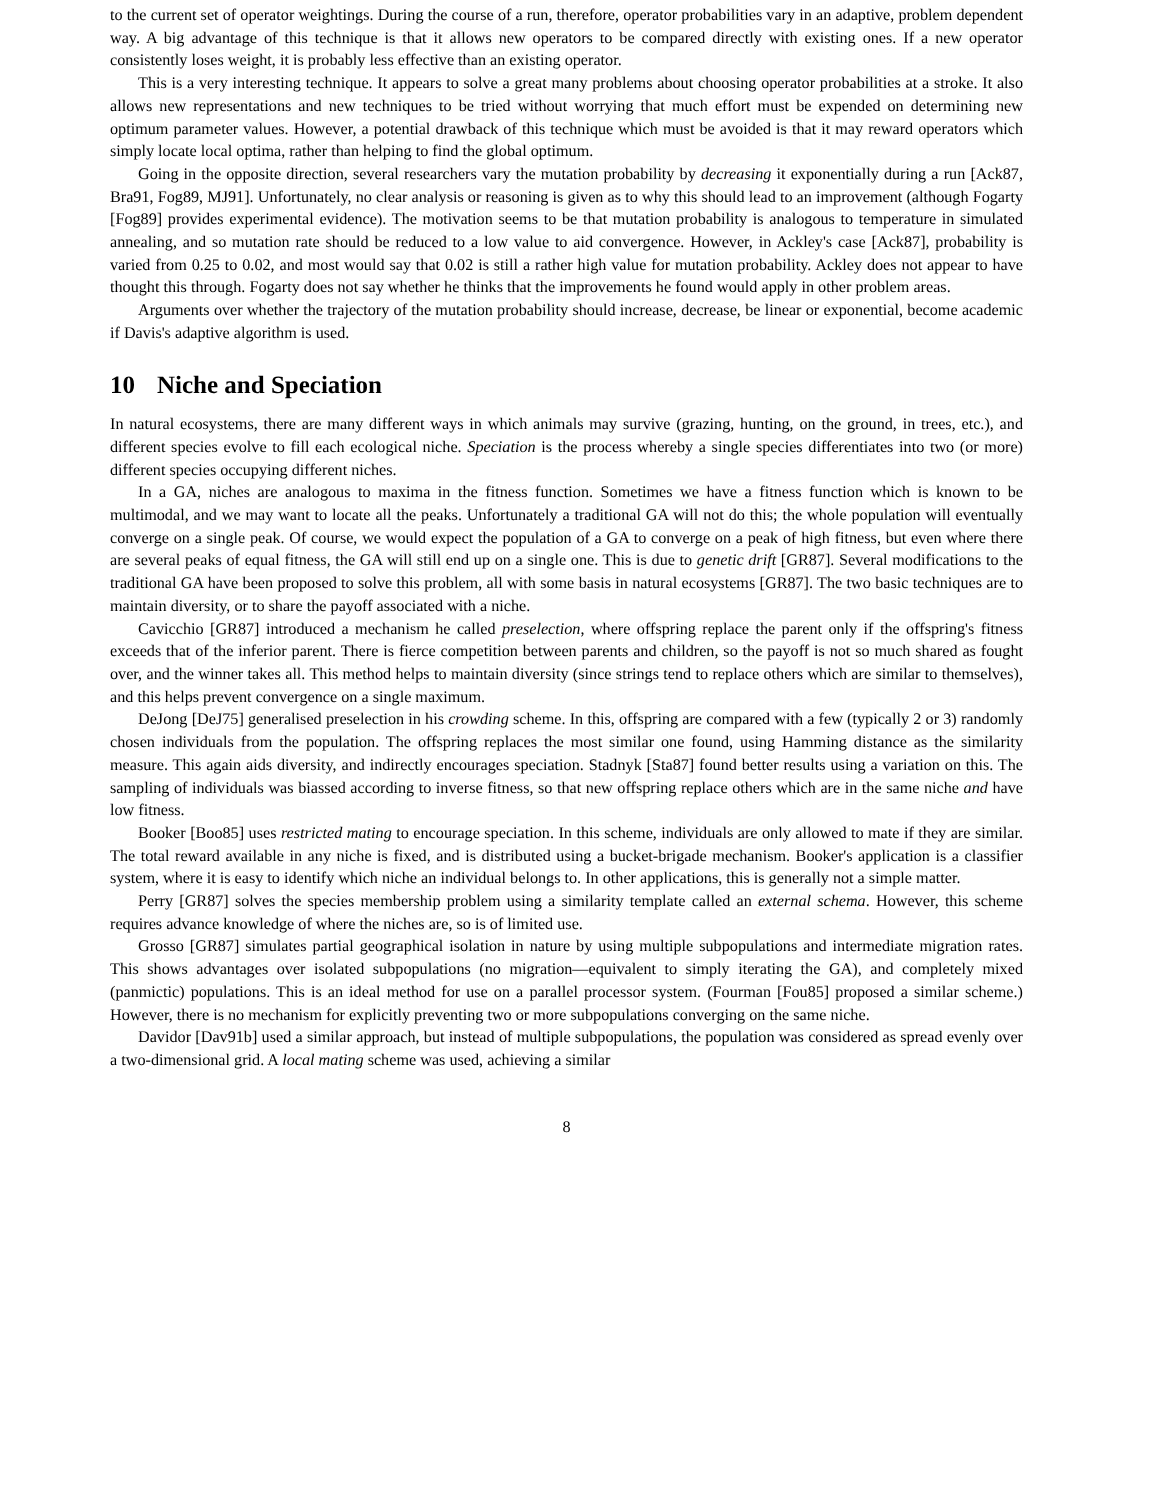to the current set of operator weightings. During the course of a run, therefore, operator probabilities vary in an adaptive, problem dependent way. A big advantage of this technique is that it allows new operators to be compared directly with existing ones. If a new operator consistently loses weight, it is probably less effective than an existing operator.
This is a very interesting technique. It appears to solve a great many problems about choosing operator probabilities at a stroke. It also allows new representations and new techniques to be tried without worrying that much effort must be expended on determining new optimum parameter values. However, a potential drawback of this technique which must be avoided is that it may reward operators which simply locate local optima, rather than helping to find the global optimum.
Going in the opposite direction, several researchers vary the mutation probability by decreasing it exponentially during a run [Ack87, Bra91, Fog89, MJ91]. Unfortunately, no clear analysis or reasoning is given as to why this should lead to an improvement (although Fogarty [Fog89] provides experimental evidence). The motivation seems to be that mutation probability is analogous to temperature in simulated annealing, and so mutation rate should be reduced to a low value to aid convergence. However, in Ackley's case [Ack87], probability is varied from 0.25 to 0.02, and most would say that 0.02 is still a rather high value for mutation probability. Ackley does not appear to have thought this through. Fogarty does not say whether he thinks that the improvements he found would apply in other problem areas.
Arguments over whether the trajectory of the mutation probability should increase, decrease, be linear or exponential, become academic if Davis's adaptive algorithm is used.
10 Niche and Speciation
In natural ecosystems, there are many different ways in which animals may survive (grazing, hunting, on the ground, in trees, etc.), and different species evolve to fill each ecological niche. Speciation is the process whereby a single species differentiates into two (or more) different species occupying different niches.
In a GA, niches are analogous to maxima in the fitness function. Sometimes we have a fitness function which is known to be multimodal, and we may want to locate all the peaks. Unfortunately a traditional GA will not do this; the whole population will eventually converge on a single peak. Of course, we would expect the population of a GA to converge on a peak of high fitness, but even where there are several peaks of equal fitness, the GA will still end up on a single one. This is due to genetic drift [GR87]. Several modifications to the traditional GA have been proposed to solve this problem, all with some basis in natural ecosystems [GR87]. The two basic techniques are to maintain diversity, or to share the payoff associated with a niche.
Cavicchio [GR87] introduced a mechanism he called preselection, where offspring replace the parent only if the offspring's fitness exceeds that of the inferior parent. There is fierce competition between parents and children, so the payoff is not so much shared as fought over, and the winner takes all. This method helps to maintain diversity (since strings tend to replace others which are similar to themselves), and this helps prevent convergence on a single maximum.
DeJong [DeJ75] generalised preselection in his crowding scheme. In this, offspring are compared with a few (typically 2 or 3) randomly chosen individuals from the population. The offspring replaces the most similar one found, using Hamming distance as the similarity measure. This again aids diversity, and indirectly encourages speciation. Stadnyk [Sta87] found better results using a variation on this. The sampling of individuals was biassed according to inverse fitness, so that new offspring replace others which are in the same niche and have low fitness.
Booker [Boo85] uses restricted mating to encourage speciation. In this scheme, individuals are only allowed to mate if they are similar. The total reward available in any niche is fixed, and is distributed using a bucket-brigade mechanism. Booker's application is a classifier system, where it is easy to identify which niche an individual belongs to. In other applications, this is generally not a simple matter.
Perry [GR87] solves the species membership problem using a similarity template called an external schema. However, this scheme requires advance knowledge of where the niches are, so is of limited use.
Grosso [GR87] simulates partial geographical isolation in nature by using multiple subpopulations and intermediate migration rates. This shows advantages over isolated subpopulations (no migration—equivalent to simply iterating the GA), and completely mixed (panmictic) populations. This is an ideal method for use on a parallel processor system. (Fourman [Fou85] proposed a similar scheme.) However, there is no mechanism for explicitly preventing two or more subpopulations converging on the same niche.
Davidor [Dav91b] used a similar approach, but instead of multiple subpopulations, the population was considered as spread evenly over a two-dimensional grid. A local mating scheme was used, achieving a similar
8